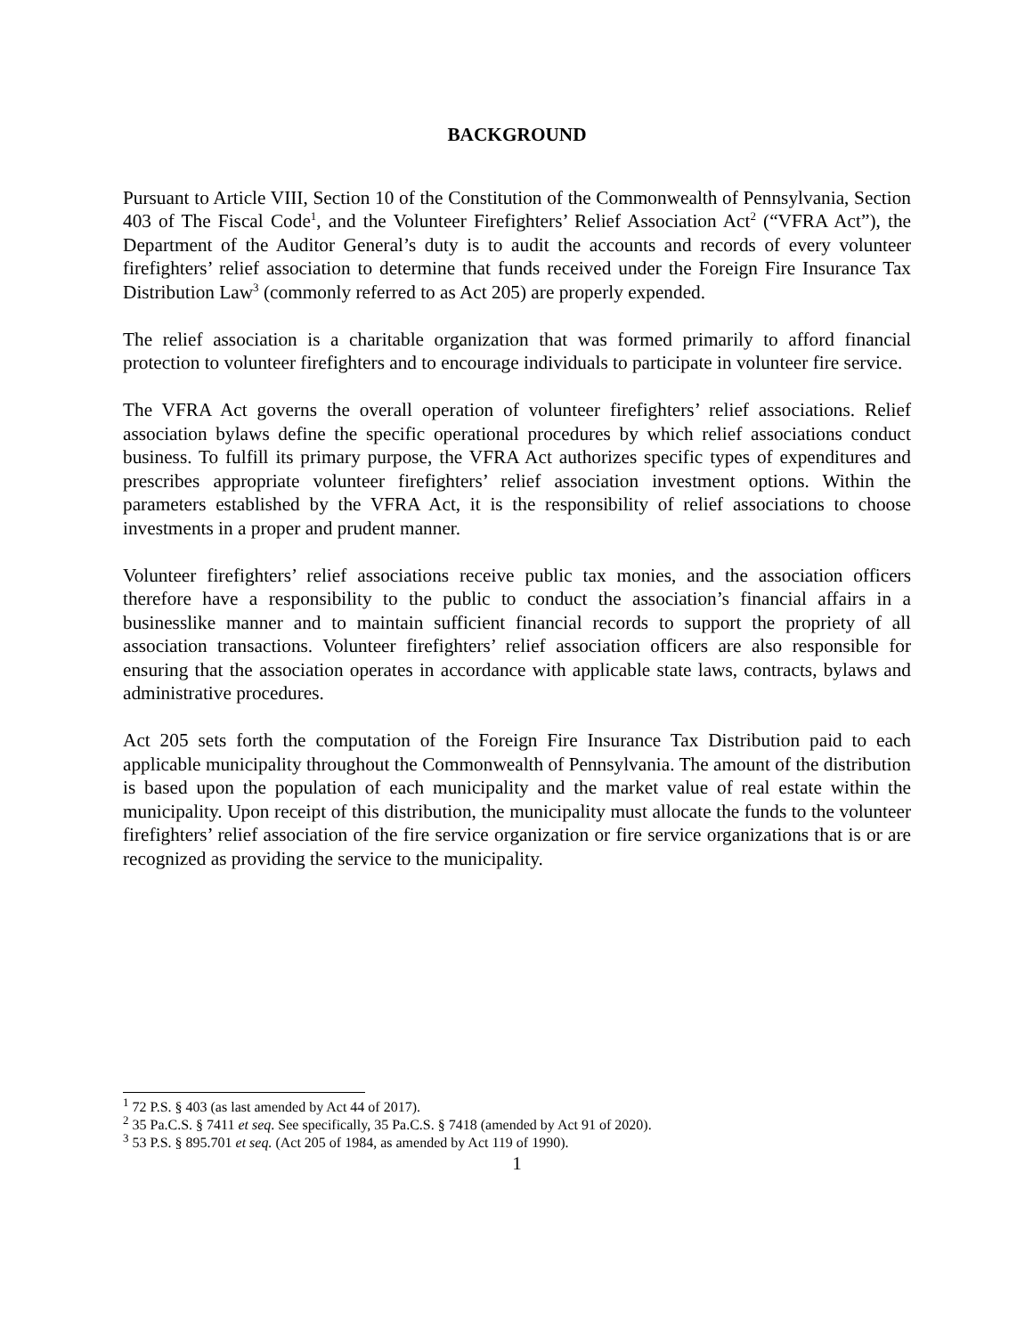BACKGROUND
Pursuant to Article VIII, Section 10 of the Constitution of the Commonwealth of Pennsylvania, Section 403 of The Fiscal Code<sup>1</sup>, and the Volunteer Firefighters’ Relief Association Act<sup>2</sup> (“VFRA Act”), the Department of the Auditor General’s duty is to audit the accounts and records of every volunteer firefighters’ relief association to determine that funds received under the Foreign Fire Insurance Tax Distribution Law<sup>3</sup> (commonly referred to as Act 205) are properly expended.
The relief association is a charitable organization that was formed primarily to afford financial protection to volunteer firefighters and to encourage individuals to participate in volunteer fire service.
The VFRA Act governs the overall operation of volunteer firefighters’ relief associations. Relief association bylaws define the specific operational procedures by which relief associations conduct business. To fulfill its primary purpose, the VFRA Act authorizes specific types of expenditures and prescribes appropriate volunteer firefighters’ relief association investment options. Within the parameters established by the VFRA Act, it is the responsibility of relief associations to choose investments in a proper and prudent manner.
Volunteer firefighters’ relief associations receive public tax monies, and the association officers therefore have a responsibility to the public to conduct the association’s financial affairs in a businesslike manner and to maintain sufficient financial records to support the propriety of all association transactions. Volunteer firefighters’ relief association officers are also responsible for ensuring that the association operates in accordance with applicable state laws, contracts, bylaws and administrative procedures.
Act 205 sets forth the computation of the Foreign Fire Insurance Tax Distribution paid to each applicable municipality throughout the Commonwealth of Pennsylvania. The amount of the distribution is based upon the population of each municipality and the market value of real estate within the municipality. Upon receipt of this distribution, the municipality must allocate the funds to the volunteer firefighters’ relief association of the fire service organization or fire service organizations that is or are recognized as providing the service to the municipality.
<sup>1</sup> 72 P.S. § 403 (as last amended by Act 44 of 2017).
<sup>2</sup> 35 Pa.C.S. § 7411 et seq. See specifically, 35 Pa.C.S. § 7418 (amended by Act 91 of 2020).
<sup>3</sup> 53 P.S. § 895.701 et seq. (Act 205 of 1984, as amended by Act 119 of 1990).
1